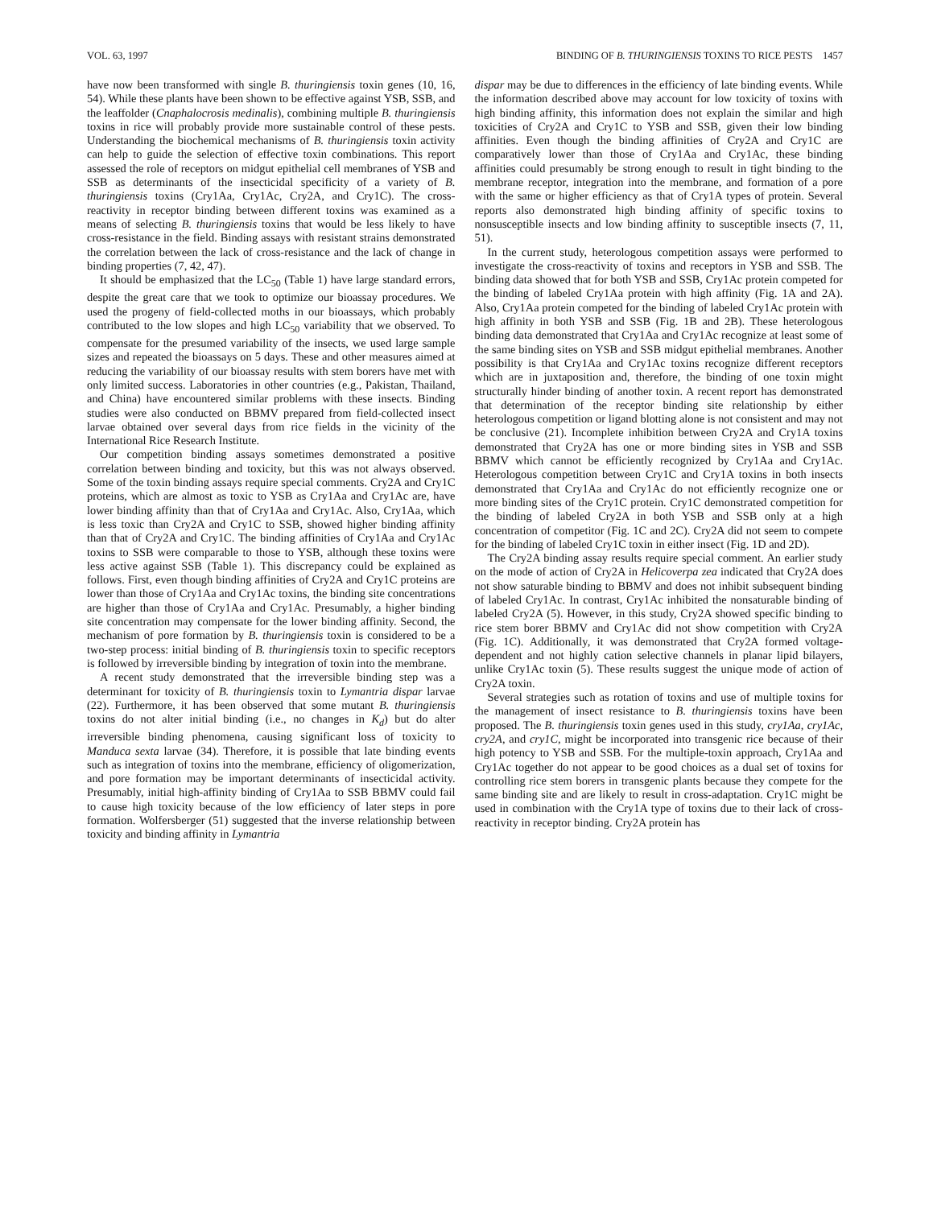VOL. 63, 1997 BINDING OF B. THURINGIENSIS TOXINS TO RICE PESTS 1457
have now been transformed with single B. thuringiensis toxin genes (10, 16, 54). While these plants have been shown to be effective against YSB, SSB, and the leaffolder (Cnaphalocrosis medinalis), combining multiple B. thuringiensis toxins in rice will probably provide more sustainable control of these pests. Understanding the biochemical mechanisms of B. thuringiensis toxin activity can help to guide the selection of effective toxin combinations. This report assessed the role of receptors on midgut epithelial cell membranes of YSB and SSB as determinants of the insecticidal specificity of a variety of B. thuringiensis toxins (Cry1Aa, Cry1Ac, Cry2A, and Cry1C). The cross-reactivity in receptor binding between different toxins was examined as a means of selecting B. thuringiensis toxins that would be less likely to have cross-resistance in the field. Binding assays with resistant strains demonstrated the correlation between the lack of cross-resistance and the lack of change in binding properties (7, 42, 47).
It should be emphasized that the LC<sub>50</sub> (Table 1) have large standard errors, despite the great care that we took to optimize our bioassay procedures. We used the progeny of field-collected moths in our bioassays, which probably contributed to the low slopes and high LC<sub>50</sub> variability that we observed. To compensate for the presumed variability of the insects, we used large sample sizes and repeated the bioassays on 5 days. These and other measures aimed at reducing the variability of our bioassay results with stem borers have met with only limited success. Laboratories in other countries (e.g., Pakistan, Thailand, and China) have encountered similar problems with these insects. Binding studies were also conducted on BBMV prepared from field-collected insect larvae obtained over several days from rice fields in the vicinity of the International Rice Research Institute.
Our competition binding assays sometimes demonstrated a positive correlation between binding and toxicity, but this was not always observed. Some of the toxin binding assays require special comments. Cry2A and Cry1C proteins, which are almost as toxic to YSB as Cry1Aa and Cry1Ac are, have lower binding affinity than that of Cry1Aa and Cry1Ac. Also, Cry1Aa, which is less toxic than Cry2A and Cry1C to SSB, showed higher binding affinity than that of Cry2A and Cry1C. The binding affinities of Cry1Aa and Cry1Ac toxins to SSB were comparable to those to YSB, although these toxins were less active against SSB (Table 1). This discrepancy could be explained as follows. First, even though binding affinities of Cry2A and Cry1C proteins are lower than those of Cry1Aa and Cry1Ac toxins, the binding site concentrations are higher than those of Cry1Aa and Cry1Ac. Presumably, a higher binding site concentration may compensate for the lower binding affinity. Second, the mechanism of pore formation by B. thuringiensis toxin is considered to be a two-step process: initial binding of B. thuringiensis toxin to specific receptors is followed by irreversible binding by integration of toxin into the membrane.
A recent study demonstrated that the irreversible binding step was a determinant for toxicity of B. thuringiensis toxin to Lymantria dispar larvae (22). Furthermore, it has been observed that some mutant B. thuringiensis toxins do not alter initial binding (i.e., no changes in K<sub>d</sub>) but do alter irreversible binding phenomena, causing significant loss of toxicity to Manduca sexta larvae (34). Therefore, it is possible that late binding events such as integration of toxins into the membrane, efficiency of oligomerization, and pore formation may be important determinants of insecticidal activity. Presumably, initial high-affinity binding of Cry1Aa to SSB BBMV could fail to cause high toxicity because of the low efficiency of later steps in pore formation. Wolfersberger (51) suggested that the inverse relationship between toxicity and binding affinity in Lymantria
dispar may be due to differences in the efficiency of late binding events. While the information described above may account for low toxicity of toxins with high binding affinity, this information does not explain the similar and high toxicities of Cry2A and Cry1C to YSB and SSB, given their low binding affinities. Even though the binding affinities of Cry2A and Cry1C are comparatively lower than those of Cry1Aa and Cry1Ac, these binding affinities could presumably be strong enough to result in tight binding to the membrane receptor, integration into the membrane, and formation of a pore with the same or higher efficiency as that of Cry1A types of protein. Several reports also demonstrated high binding affinity of specific toxins to nonsusceptible insects and low binding affinity to susceptible insects (7, 11, 51).
In the current study, heterologous competition assays were performed to investigate the cross-reactivity of toxins and receptors in YSB and SSB. The binding data showed that for both YSB and SSB, Cry1Ac protein competed for the binding of labeled Cry1Aa protein with high affinity (Fig. 1A and 2A). Also, Cry1Aa protein competed for the binding of labeled Cry1Ac protein with high affinity in both YSB and SSB (Fig. 1B and 2B). These heterologous binding data demonstrated that Cry1Aa and Cry1Ac recognize at least some of the same binding sites on YSB and SSB midgut epithelial membranes. Another possibility is that Cry1Aa and Cry1Ac toxins recognize different receptors which are in juxtaposition and, therefore, the binding of one toxin might structurally hinder binding of another toxin. A recent report has demonstrated that determination of the receptor binding site relationship by either heterologous competition or ligand blotting alone is not consistent and may not be conclusive (21). Incomplete inhibition between Cry2A and Cry1A toxins demonstrated that Cry2A has one or more binding sites in YSB and SSB BBMV which cannot be efficiently recognized by Cry1Aa and Cry1Ac. Heterologous competition between Cry1C and Cry1A toxins in both insects demonstrated that Cry1Aa and Cry1Ac do not efficiently recognize one or more binding sites of the Cry1C protein. Cry1C demonstrated competition for the binding of labeled Cry2A in both YSB and SSB only at a high concentration of competitor (Fig. 1C and 2C). Cry2A did not seem to compete for the binding of labeled Cry1C toxin in either insect (Fig. 1D and 2D).
The Cry2A binding assay results require special comment. An earlier study on the mode of action of Cry2A in Helicoverpa zea indicated that Cry2A does not show saturable binding to BBMV and does not inhibit subsequent binding of labeled Cry1Ac. In contrast, Cry1Ac inhibited the nonsaturable binding of labeled Cry2A (5). However, in this study, Cry2A showed specific binding to rice stem borer BBMV and Cry1Ac did not show competition with Cry2A (Fig. 1C). Additionally, it was demonstrated that Cry2A formed voltage-dependent and not highly cation selective channels in planar lipid bilayers, unlike Cry1Ac toxin (5). These results suggest the unique mode of action of Cry2A toxin.
Several strategies such as rotation of toxins and use of multiple toxins for the management of insect resistance to B. thuringiensis toxins have been proposed. The B. thuringiensis toxin genes used in this study, cry1Aa, cry1Ac, cry2A, and cry1C, might be incorporated into transgenic rice because of their high potency to YSB and SSB. For the multiple-toxin approach, Cry1Aa and Cry1Ac together do not appear to be good choices as a dual set of toxins for controlling rice stem borers in transgenic plants because they compete for the same binding site and are likely to result in cross-adaptation. Cry1C might be used in combination with the Cry1A type of toxins due to their lack of cross-reactivity in receptor binding. Cry2A protein has